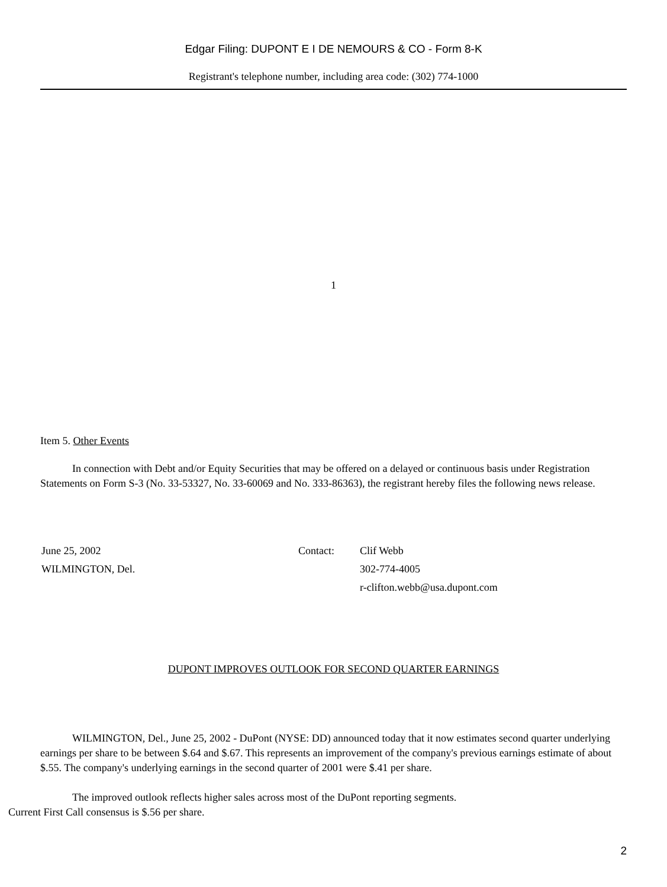Edgar Filing: DUPONT E I DE NEMOURS & CO - Form 8-K
Registrant's telephone number, including area code: (302) 774-1000
1
Item 5. Other Events
In connection with Debt and/or Equity Securities that may be offered on a delayed or continuous basis under Registration Statements on Form S-3 (No. 33-53327, No. 33-60069 and No. 333-86363), the registrant hereby files the following news release.
| June 25, 2002 | Contact: | Clif Webb |
| WILMINGTON, Del. | | 302-774-4005 |
| | | r-clifton.webb@usa.dupont.com |
DUPONT IMPROVES OUTLOOK FOR SECOND QUARTER EARNINGS
WILMINGTON, Del., June 25, 2002 - DuPont (NYSE: DD) announced today that it now estimates second quarter underlying earnings per share to be between $.64 and $.67. This represents an improvement of the company's previous earnings estimate of about $.55. The company's underlying earnings in the second quarter of 2001 were $.41 per share.
The improved outlook reflects higher sales across most of the DuPont reporting segments.
Current First Call consensus is $.56 per share.
2